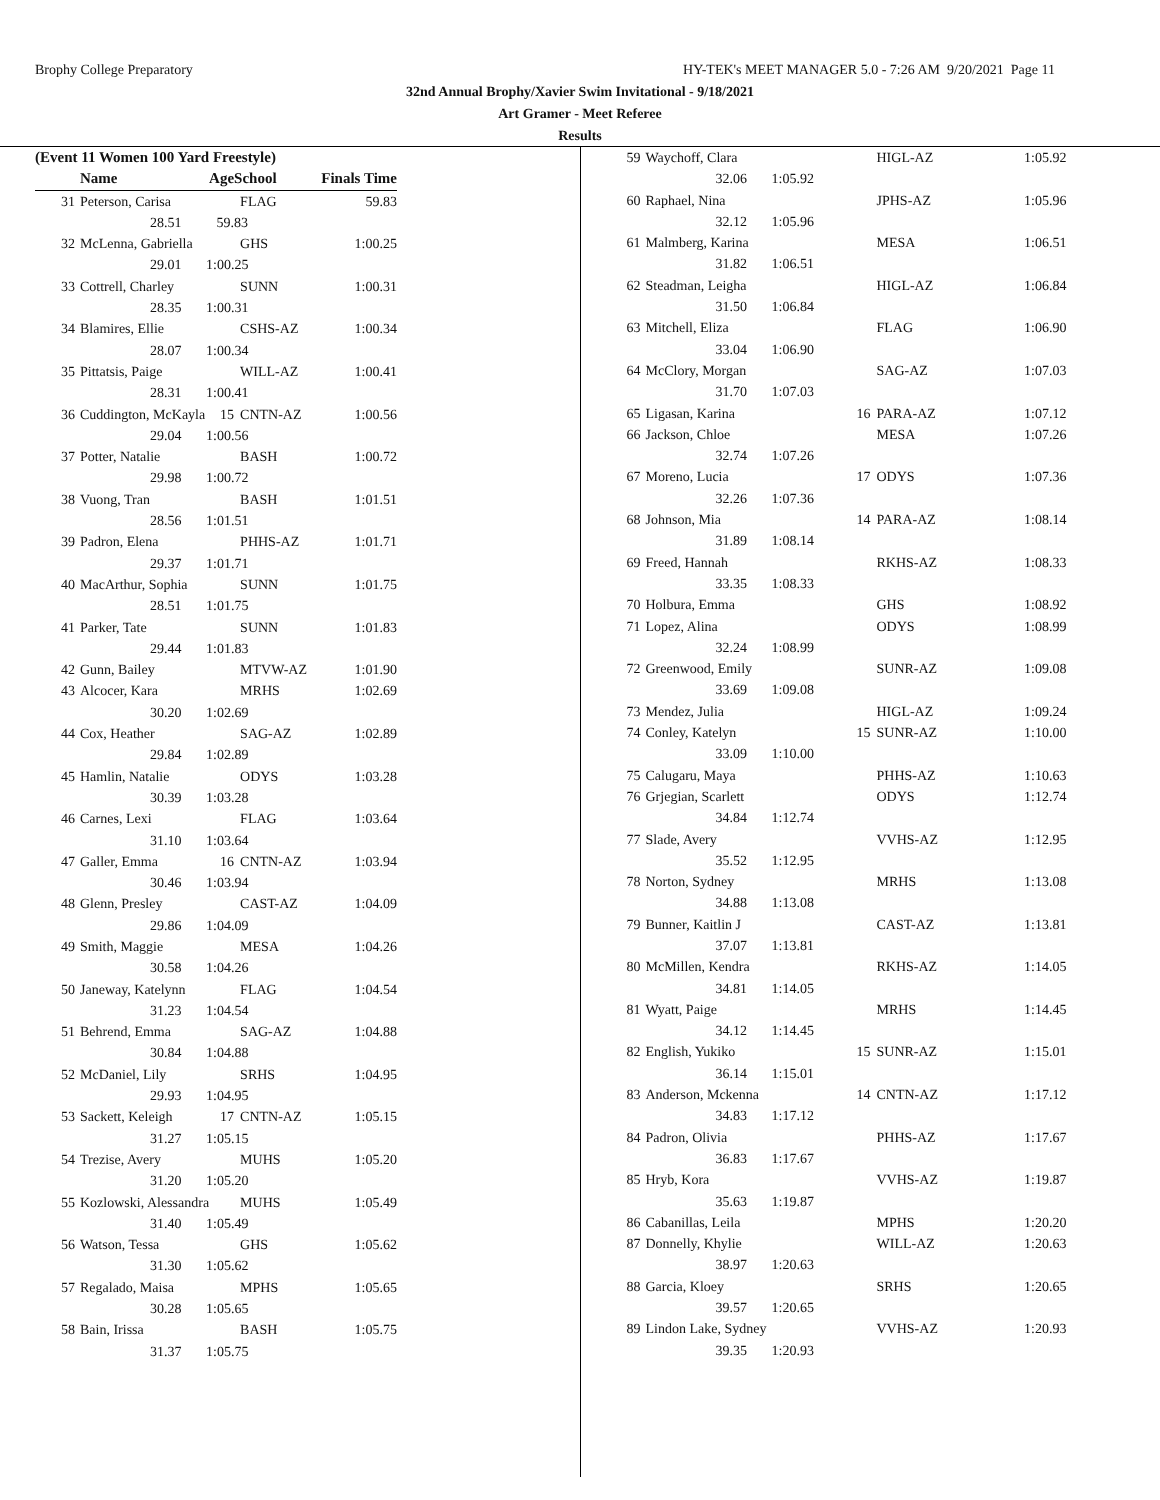Brophy College Preparatory HY-TEK's MEET MANAGER 5.0 - 7:26 AM 9/20/2021 Page 11
32nd Annual Brophy/Xavier Swim Invitational - 9/18/2021
Art Gramer - Meet Referee
Results
| (Event 11 Women 100 Yard Freestyle) | | | | |
| --- | --- | --- | --- | --- |
| | Name | AgeSchool | | Finals Time |
| 31 | Peterson, Carisa | | FLAG | 59.83 |
| | 28.51 59.83 | | | |
| 32 | McLenna, Gabriella | | GHS | 1:00.25 |
| | 29.01 1:00.25 | | | |
| 33 | Cottrell, Charley | | SUNN | 1:00.31 |
| | 28.35 1:00.31 | | | |
| 34 | Blamires, Ellie | | CSHS-AZ | 1:00.34 |
| | 28.07 1:00.34 | | | |
| 35 | Pittatsis, Paige | | WILL-AZ | 1:00.41 |
| | 28.31 1:00.41 | | | |
| 36 | Cuddington, McKayla | 15 | CNTN-AZ | 1:00.56 |
| | 29.04 1:00.56 | | | |
| 37 | Potter, Natalie | | BASH | 1:00.72 |
| | 29.98 1:00.72 | | | |
| 38 | Vuong, Tran | | BASH | 1:01.51 |
| | 28.56 1:01.51 | | | |
| 39 | Padron, Elena | | PHHS-AZ | 1:01.71 |
| | 29.37 1:01.71 | | | |
| 40 | MacArthur, Sophia | | SUNN | 1:01.75 |
| | 28.51 1:01.75 | | | |
| 41 | Parker, Tate | | SUNN | 1:01.83 |
| | 29.44 1:01.83 | | | |
| 42 | Gunn, Bailey | | MTVW-AZ | 1:01.90 |
| 43 | Alcocer, Kara | | MRHS | 1:02.69 |
| | 30.20 1:02.69 | | | |
| 44 | Cox, Heather | | SAG-AZ | 1:02.89 |
| | 29.84 1:02.89 | | | |
| 45 | Hamlin, Natalie | | ODYS | 1:03.28 |
| | 30.39 1:03.28 | | | |
| 46 | Carnes, Lexi | | FLAG | 1:03.64 |
| | 31.10 1:03.64 | | | |
| 47 | Galler, Emma | 16 | CNTN-AZ | 1:03.94 |
| | 30.46 1:03.94 | | | |
| 48 | Glenn, Presley | | CAST-AZ | 1:04.09 |
| | 29.86 1:04.09 | | | |
| 49 | Smith, Maggie | | MESA | 1:04.26 |
| | 30.58 1:04.26 | | | |
| 50 | Janeway, Katelynn | | FLAG | 1:04.54 |
| | 31.23 1:04.54 | | | |
| 51 | Behrend, Emma | | SAG-AZ | 1:04.88 |
| | 30.84 1:04.88 | | | |
| 52 | McDaniel, Lily | | SRHS | 1:04.95 |
| | 29.93 1:04.95 | | | |
| 53 | Sackett, Keleigh | 17 | CNTN-AZ | 1:05.15 |
| | 31.27 1:05.15 | | | |
| 54 | Trezise, Avery | | MUHS | 1:05.20 |
| | 31.20 1:05.20 | | | |
| 55 | Kozlowski, Alessandra | | MUHS | 1:05.49 |
| | 31.40 1:05.49 | | | |
| 56 | Watson, Tessa | | GHS | 1:05.62 |
| | 31.30 1:05.62 | | | |
| 57 | Regalado, Maisa | | MPHS | 1:05.65 |
| | 30.28 1:05.65 | | | |
| 58 | Bain, Irissa | | BASH | 1:05.75 |
| | 31.37 1:05.75 | | | |
| 59 | Waychoff, Clara | | HIGL-AZ | 1:05.92 |
| | 32.06 1:05.92 | | | |
| 60 | Raphael, Nina | | JPHS-AZ | 1:05.96 |
| | 32.12 1:05.96 | | | |
| 61 | Malmberg, Karina | | MESA | 1:06.51 |
| | 31.82 1:06.51 | | | |
| 62 | Steadman, Leigha | | HIGL-AZ | 1:06.84 |
| | 31.50 1:06.84 | | | |
| 63 | Mitchell, Eliza | | FLAG | 1:06.90 |
| | 33.04 1:06.90 | | | |
| 64 | McClory, Morgan | | SAG-AZ | 1:07.03 |
| | 31.70 1:07.03 | | | |
| 65 | Ligasan, Karina | 16 | PARA-AZ | 1:07.12 |
| 66 | Jackson, Chloe | | MESA | 1:07.26 |
| | 32.74 1:07.26 | | | |
| 67 | Moreno, Lucia | 17 | ODYS | 1:07.36 |
| | 32.26 1:07.36 | | | |
| 68 | Johnson, Mia | 14 | PARA-AZ | 1:08.14 |
| | 31.89 1:08.14 | | | |
| 69 | Freed, Hannah | | RKHS-AZ | 1:08.33 |
| | 33.35 1:08.33 | | | |
| 70 | Holbura, Emma | | GHS | 1:08.92 |
| 71 | Lopez, Alina | | ODYS | 1:08.99 |
| | 32.24 1:08.99 | | | |
| 72 | Greenwood, Emily | | SUNR-AZ | 1:09.08 |
| | 33.69 1:09.08 | | | |
| 73 | Mendez, Julia | | HIGL-AZ | 1:09.24 |
| 74 | Conley, Katelyn | 15 | SUNR-AZ | 1:10.00 |
| | 33.09 1:10.00 | | | |
| 75 | Calugaru, Maya | | PHHS-AZ | 1:10.63 |
| 76 | Grjegian, Scarlett | | ODYS | 1:12.74 |
| | 34.84 1:12.74 | | | |
| 77 | Slade, Avery | | VVHS-AZ | 1:12.95 |
| | 35.52 1:12.95 | | | |
| 78 | Norton, Sydney | | MRHS | 1:13.08 |
| | 34.88 1:13.08 | | | |
| 79 | Bunner, Kaitlin J | | CAST-AZ | 1:13.81 |
| | 37.07 1:13.81 | | | |
| 80 | McMillen, Kendra | | RKHS-AZ | 1:14.05 |
| | 34.81 1:14.05 | | | |
| 81 | Wyatt, Paige | | MRHS | 1:14.45 |
| | 34.12 1:14.45 | | | |
| 82 | English, Yukiko | 15 | SUNR-AZ | 1:15.01 |
| | 36.14 1:15.01 | | | |
| 83 | Anderson, Mckenna | 14 | CNTN-AZ | 1:17.12 |
| | 34.83 1:17.12 | | | |
| 84 | Padron, Olivia | | PHHS-AZ | 1:17.67 |
| | 36.83 1:17.67 | | | |
| 85 | Hryb, Kora | | VVHS-AZ | 1:19.87 |
| | 35.63 1:19.87 | | | |
| 86 | Cabanillas, Leila | | MPHS | 1:20.20 |
| 87 | Donnelly, Khylie | | WILL-AZ | 1:20.63 |
| | 38.97 1:20.63 | | | |
| 88 | Garcia, Kloey | | SRHS | 1:20.65 |
| | 39.57 1:20.65 | | | |
| 89 | Lindon Lake, Sydney | | VVHS-AZ | 1:20.93 |
| | 39.35 1:20.93 | | | |